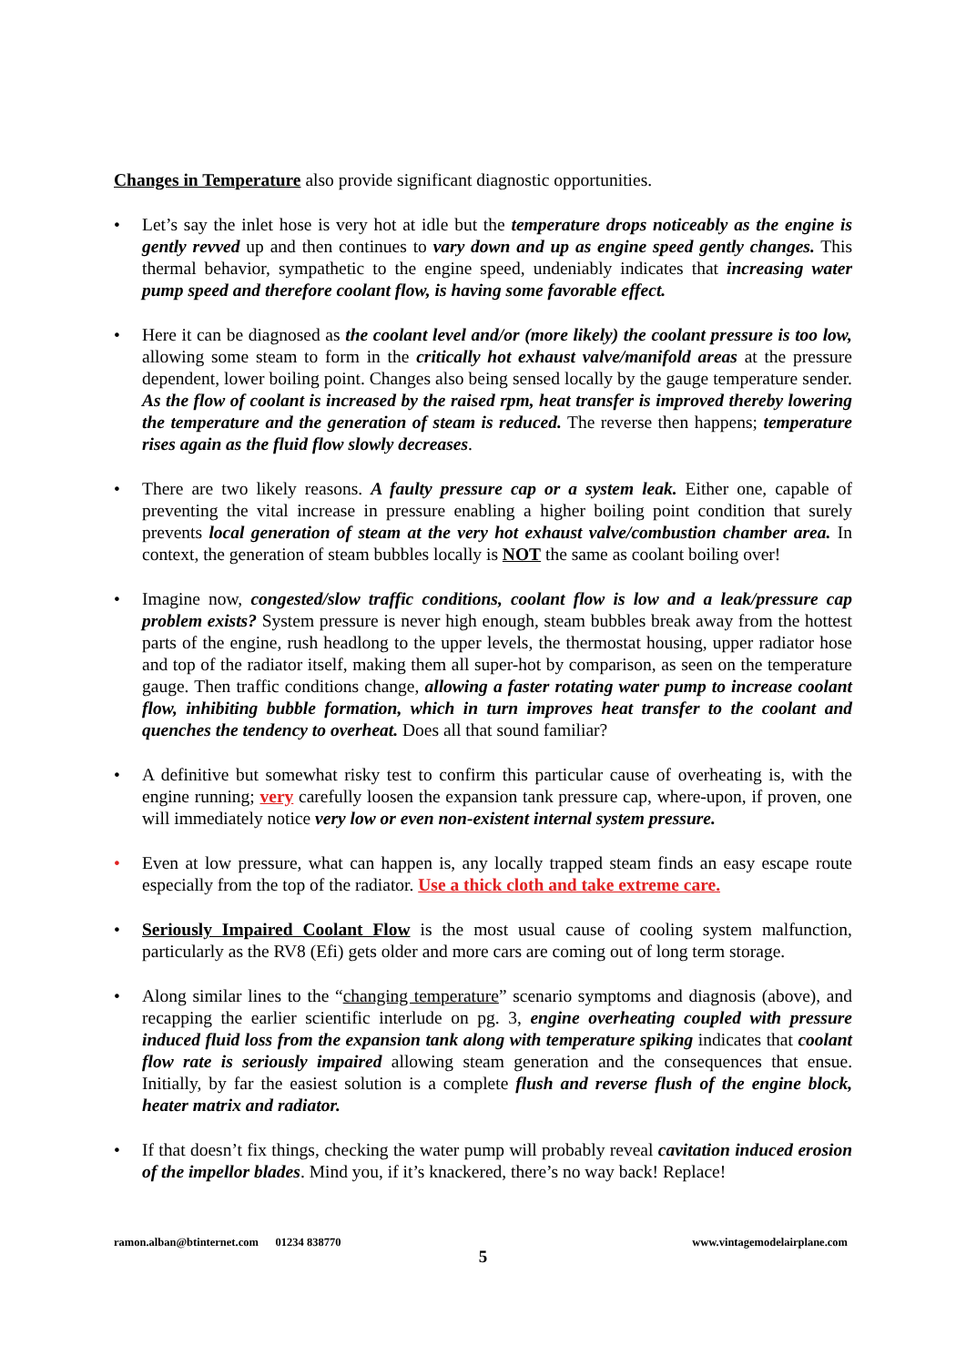Changes in Temperature also provide significant diagnostic opportunities.
• Let’s say the inlet hose is very hot at idle but the temperature drops noticeably as the engine is gently revved up and then continues to vary down and up as engine speed gently changes. This thermal behavior, sympathetic to the engine speed, undeniably indicates that increasing water pump speed and therefore coolant flow, is having some favorable effect.
• Here it can be diagnosed as the coolant level and/or (more likely) the coolant pressure is too low, allowing some steam to form in the critically hot exhaust valve/manifold areas at the pressure dependent, lower boiling point. Changes also being sensed locally by the gauge temperature sender. As the flow of coolant is increased by the raised rpm, heat transfer is improved thereby lowering the temperature and the generation of steam is reduced. The reverse then happens; temperature rises again as the fluid flow slowly decreases.
• There are two likely reasons. A faulty pressure cap or a system leak. Either one, capable of preventing the vital increase in pressure enabling a higher boiling point condition that surely prevents local generation of steam at the very hot exhaust valve/combustion chamber area. In context, the generation of steam bubbles locally is NOT the same as coolant boiling over!
• Imagine now, congested/slow traffic conditions, coolant flow is low and a leak/pressure cap problem exists? System pressure is never high enough, steam bubbles break away from the hottest parts of the engine, rush headlong to the upper levels, the thermostat housing, upper radiator hose and top of the radiator itself, making them all super-hot by comparison, as seen on the temperature gauge. Then traffic conditions change, allowing a faster rotating water pump to increase coolant flow, inhibiting bubble formation, which in turn improves heat transfer to the coolant and quenches the tendency to overheat. Does all that sound familiar?
• A definitive but somewhat risky test to confirm this particular cause of overheating is, with the engine running; very carefully loosen the expansion tank pressure cap, where-upon, if proven, one will immediately notice very low or even non-existent internal system pressure.
• Even at low pressure, what can happen is, any locally trapped steam finds an easy escape route especially from the top of the radiator. Use a thick cloth and take extreme care.
• Seriously Impaired Coolant Flow is the most usual cause of cooling system malfunction, particularly as the RV8 (Efi) gets older and more cars are coming out of long term storage.
• Along similar lines to the “changing temperature” scenario symptoms and diagnosis (above), and recapping the earlier scientific interlude on pg. 3, engine overheating coupled with pressure induced fluid loss from the expansion tank along with temperature spiking indicates that coolant flow rate is seriously impaired allowing steam generation and the consequences that ensue. Initially, by far the easiest solution is a complete flush and reverse flush of the engine block, heater matrix and radiator.
• If that doesn’t fix things, checking the water pump will probably reveal cavitation induced erosion of the impellor blades. Mind you, if it’s knackered, there’s no way back! Replace!
ramon.alban@btinternet.com 01234 838770 www.vintagemodelairplane.com
5